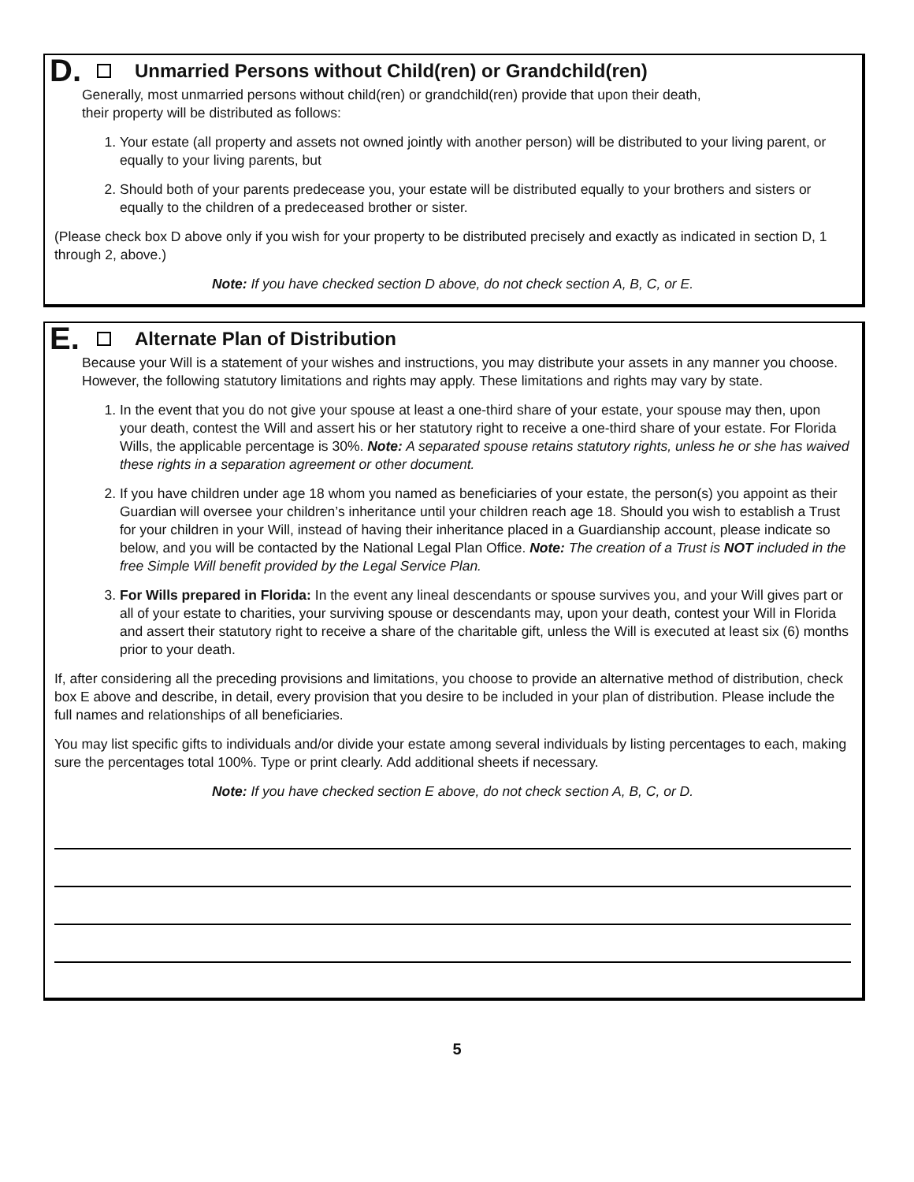D. Unmarried Persons without Child(ren) or Grandchild(ren)
Generally, most unmarried persons without child(ren) or grandchild(ren) provide that upon their death,
their property will be distributed as follows:
1. Your estate (all property and assets not owned jointly with another person) will be distributed to your living parent, or equally to your living parents, but
2. Should both of your parents predecease you, your estate will be distributed equally to your brothers and sisters or equally to the children of a predeceased brother or sister.
(Please check box D above only if you wish for your property to be distributed precisely and exactly as indicated in section D, 1 through 2, above.)
Note: If you have checked section D above, do not check section A, B, C, or E.
E. Alternate Plan of Distribution
Because your Will is a statement of your wishes and instructions, you may distribute your assets in any manner you choose. However, the following statutory limitations and rights may apply. These limitations and rights may vary by state.
1. In the event that you do not give your spouse at least a one-third share of your estate, your spouse may then, upon your death, contest the Will and assert his or her statutory right to receive a one-third share of your estate. For Florida Wills, the applicable percentage is 30%. Note: A separated spouse retains statutory rights, unless he or she has waived these rights in a separation agreement or other document.
2. If you have children under age 18 whom you named as beneficiaries of your estate, the person(s) you appoint as their Guardian will oversee your children’s inheritance until your children reach age 18. Should you wish to establish a Trust for your children in your Will, instead of having their inheritance placed in a Guardianship account, please indicate so below, and you will be contacted by the National Legal Plan Office. Note: The creation of a Trust is NOT included in the free Simple Will benefit provided by the Legal Service Plan.
3. For Wills prepared in Florida: In the event any lineal descendants or spouse survives you, and your Will gives part or all of your estate to charities, your surviving spouse or descendants may, upon your death, contest your Will in Florida and assert their statutory right to receive a share of the charitable gift, unless the Will is executed at least six (6) months prior to your death.
If, after considering all the preceding provisions and limitations, you choose to provide an alternative method of distribution, check box E above and describe, in detail, every provision that you desire to be included in your plan of distribution. Please include the full names and relationships of all beneficiaries.
You may list specific gifts to individuals and/or divide your estate among several individuals by listing percentages to each, making sure the percentages total 100%. Type or print clearly. Add additional sheets if necessary.
Note: If you have checked section E above, do not check section A, B, C, or D.
5